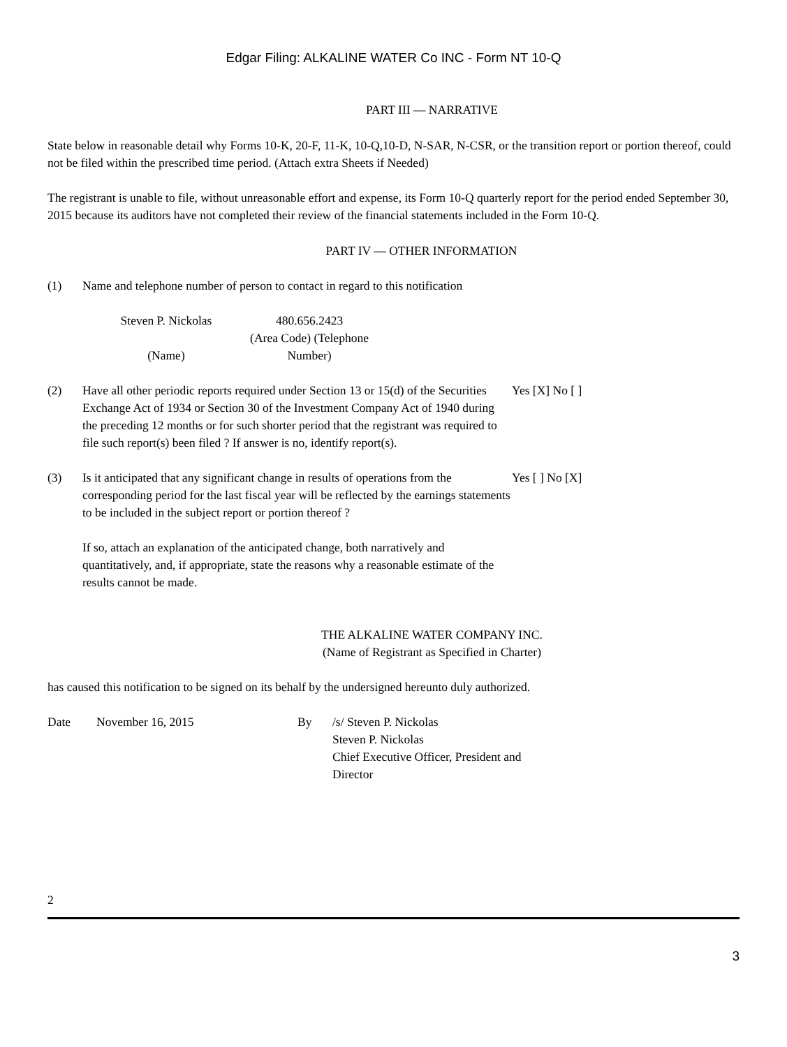Edgar Filing: ALKALINE WATER Co INC - Form NT 10-Q
PART III — NARRATIVE
State below in reasonable detail why Forms 10-K, 20-F, 11-K, 10-Q,10-D, N-SAR, N-CSR, or the transition report or portion thereof, could not be filed within the prescribed time period. (Attach extra Sheets if Needed)
The registrant is unable to file, without unreasonable effort and expense, its Form 10-Q quarterly report for the period ended September 30, 2015 because its auditors have not completed their review of the financial statements included in the Form 10-Q.
PART IV — OTHER INFORMATION
| (1) | Name and telephone number of person to contact in regard to this notification |
| Steven P. Nickolas (Name) | 480.656.2423 (Area Code) (Telephone Number) |
| (2) | Have all other periodic reports required under Section 13 or 15(d) of the Securities Exchange Act of 1934 or Section 30 of the Investment Company Act of 1940 during the preceding 12 months or for such shorter period that the registrant was required to file such report(s) been filed ? If answer is no, identify report(s). | Yes [X] No [ ] |
| (3) | Is it anticipated that any significant change in results of operations from the corresponding period for the last fiscal year will be reflected by the earnings statements to be included in the subject report or portion thereof ? If so, attach an explanation of the anticipated change, both narratively and quantitatively, and, if appropriate, state the reasons why a reasonable estimate of the results cannot be made. | Yes [ ] No [X] |
THE ALKALINE WATER COMPANY INC.
(Name of Registrant as Specified in Charter)
has caused this notification to be signed on its behalf by the undersigned hereunto duly authorized.
| Date | November 16, 2015 | By | /s/ Steven P. Nickolas Steven P. Nickolas Chief Executive Officer, President and Director |
2
3